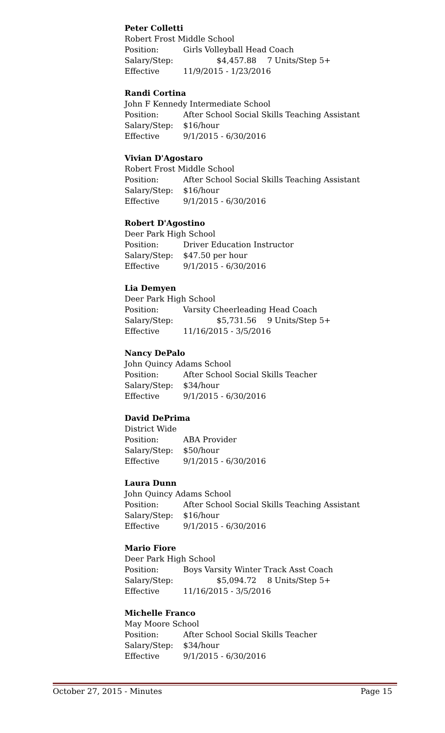Peter Colletti
Robert Frost Middle School
Position: Girls Volleyball Head Coach
Salary/Step: $4,457.88 7 Units/Step 5+
Effective 11/9/2015 - 1/23/2016
Randi Cortina
John F Kennedy Intermediate School
Position: After School Social Skills Teaching Assistant
Salary/Step: $16/hour
Effective 9/1/2015 - 6/30/2016
Vivian D'Agostaro
Robert Frost Middle School
Position: After School Social Skills Teaching Assistant
Salary/Step: $16/hour
Effective 9/1/2015 - 6/30/2016
Robert D'Agostino
Deer Park High School
Position: Driver Education Instructor
Salary/Step: $47.50 per hour
Effective 9/1/2015 - 6/30/2016
Lia Demyen
Deer Park High School
Position: Varsity Cheerleading Head Coach
Salary/Step: $5,731.56 9 Units/Step 5+
Effective 11/16/2015 - 3/5/2016
Nancy DePalo
John Quincy Adams School
Position: After School Social Skills Teacher
Salary/Step: $34/hour
Effective 9/1/2015 - 6/30/2016
David DePrima
District Wide
Position: ABA Provider
Salary/Step: $50/hour
Effective 9/1/2015 - 6/30/2016
Laura Dunn
John Quincy Adams School
Position: After School Social Skills Teaching Assistant
Salary/Step: $16/hour
Effective 9/1/2015 - 6/30/2016
Mario Fiore
Deer Park High School
Position: Boys Varsity Winter Track Asst Coach
Salary/Step: $5,094.72 8 Units/Step 5+
Effective 11/16/2015 - 3/5/2016
Michelle Franco
May Moore School
Position: After School Social Skills Teacher
Salary/Step: $34/hour
Effective 9/1/2015 - 6/30/2016
October 27, 2015 - Minutes Page 15